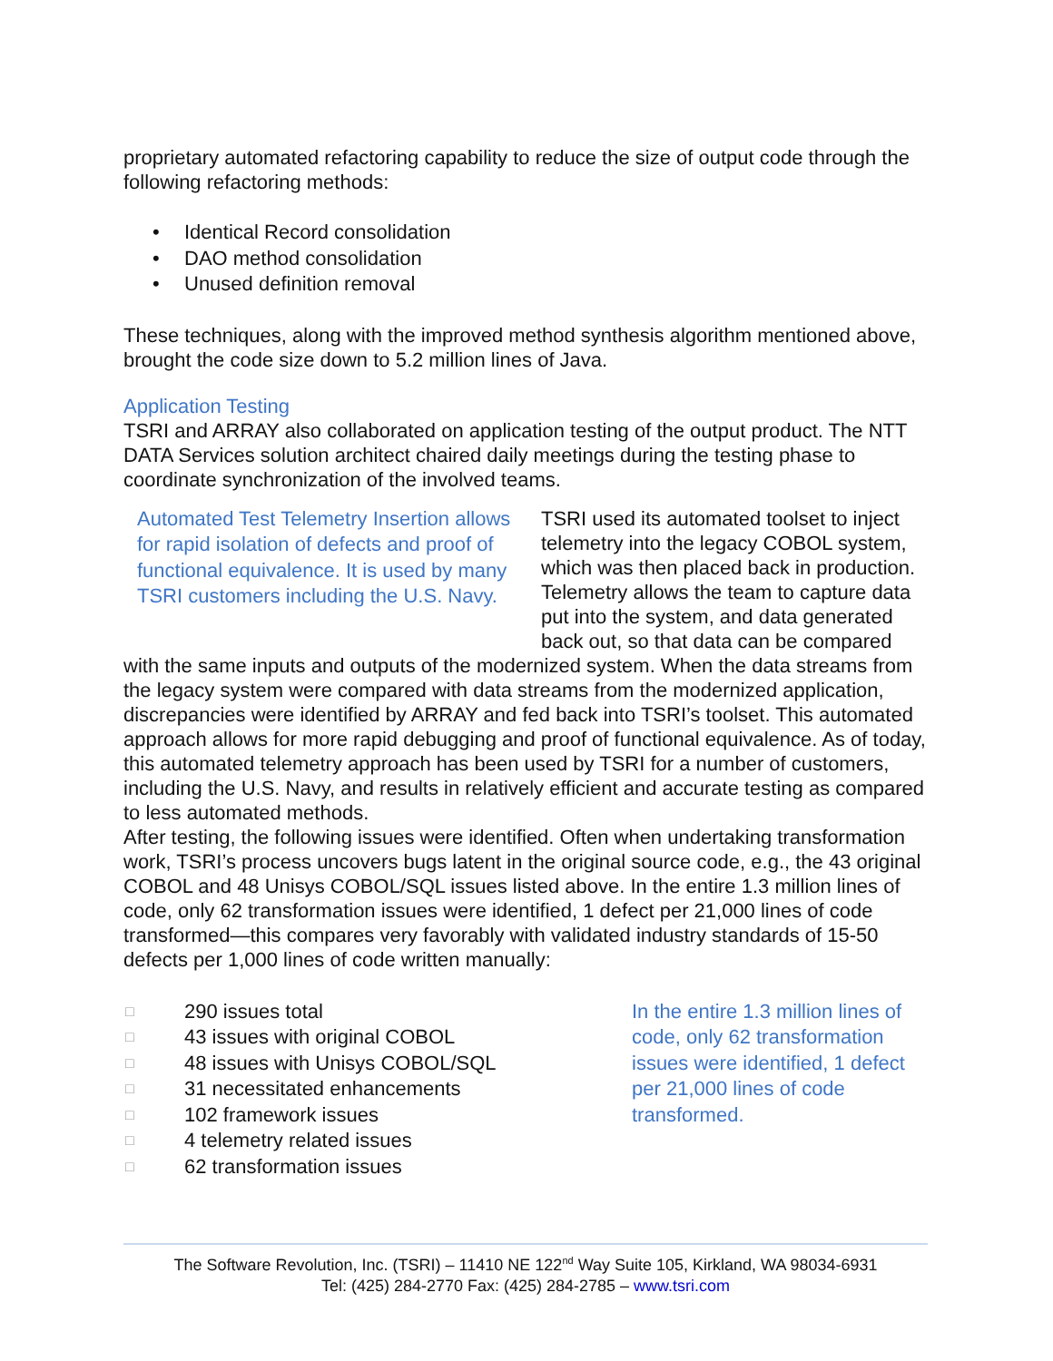proprietary automated refactoring capability to reduce the size of output code through the following refactoring methods:
• Identical Record consolidation
• DAO method consolidation
• Unused definition removal
These techniques, along with the improved method synthesis algorithm mentioned above, brought the code size down to 5.2 million lines of Java.
Application Testing
TSRI and ARRAY also collaborated on application testing of the output product. The NTT DATA Services solution architect chaired daily meetings during the testing phase to coordinate synchronization of the involved teams.
Automated Test Telemetry Insertion allows for rapid isolation of defects and proof of functional equivalence. It is used by many TSRI customers including the U.S. Navy.
TSRI used its automated toolset to inject telemetry into the legacy COBOL system, which was then placed back in production. Telemetry allows the team to capture data put into the system, and data generated back out, so that data can be compared
with the same inputs and outputs of the modernized system. When the data streams from the legacy system were compared with data streams from the modernized application, discrepancies were identified by ARRAY and fed back into TSRI’s toolset. This automated approach allows for more rapid debugging and proof of functional equivalence. As of today, this automated telemetry approach has been used by TSRI for a number of customers, including the U.S. Navy, and results in relatively efficient and accurate testing as compared to less automated methods.
After testing, the following issues were identified. Often when undertaking transformation work, TSRI’s process uncovers bugs latent in the original source code, e.g., the 43 original COBOL and 48 Unisys COBOL/SQL issues listed above. In the entire 1.3 million lines of code, only 62 transformation issues were identified, 1 defect per 21,000 lines of code transformed—this compares very favorably with validated industry standards of 15-50 defects per 1,000 lines of code written manually:
□ 290 issues total
□ 43 issues with original COBOL
□ 48 issues with Unisys COBOL/SQL
□ 31 necessitated enhancements
□ 102 framework issues
□ 4 telemetry related issues
□ 62 transformation issues
In the entire 1.3 million lines of code, only 62 transformation issues were identified, 1 defect per 21,000 lines of code transformed.
The Software Revolution, Inc. (TSRI) – 11410 NE 122<sup>nd</sup> Way Suite 105, Kirkland, WA 98034-6931
Tel: (425) 284-2770 Fax: (425) 284-2785 – www.tsri.com